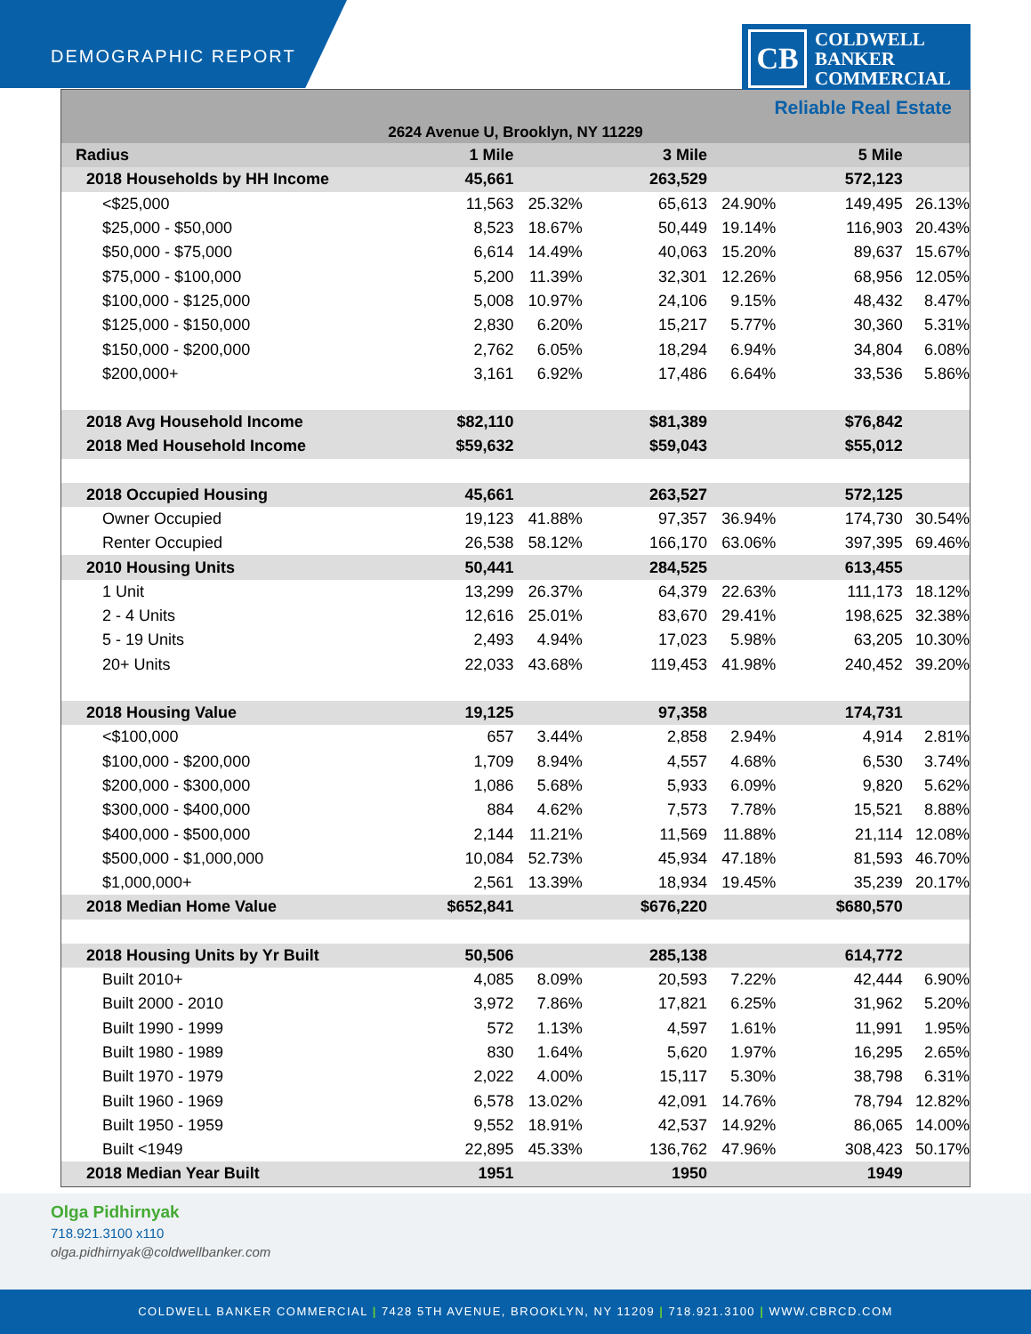DEMOGRAPHIC REPORT
CB
COLDWELL
BANKER
COMMERCIAL
Reliable Real Estate
2624 Avenue U, Brooklyn, NY 11229
| Radius | 1 Mile | | 3 Mile | | 5 Mile | |
| 2018 Households by HH Income | 45,661 | | 263,529 | | 572,123 | |
| <$25,000 | 11,563 | 25.32% | 65,613 | 24.90% | 149,495 | 26.13% |
| $25,000 - $50,000 | 8,523 | 18.67% | 50,449 | 19.14% | 116,903 | 20.43% |
| $50,000 - $75,000 | 6,614 | 14.49% | 40,063 | 15.20% | 89,637 | 15.67% |
| $75,000 - $100,000 | 5,200 | 11.39% | 32,301 | 12.26% | 68,956 | 12.05% |
| $100,000 - $125,000 | 5,008 | 10.97% | 24,106 | 9.15% | 48,432 | 8.47% |
| $125,000 - $150,000 | 2,830 | 6.20% | 15,217 | 5.77% | 30,360 | 5.31% |
| $150,000 - $200,000 | 2,762 | 6.05% | 18,294 | 6.94% | 34,804 | 6.08% |
| $200,000+ | 3,161 | 6.92% | 17,486 | 6.64% | 33,536 | 5.86% |
| 2018 Avg Household Income | $82,110 | | $81,389 | | $76,842 | |
| 2018 Med Household Income | $59,632 | | $59,043 | | $55,012 | |
| 2018 Occupied Housing | 45,661 | | 263,527 | | 572,125 | |
| Owner Occupied | 19,123 | 41.88% | 97,357 | 36.94% | 174,730 | 30.54% |
| Renter Occupied | 26,538 | 58.12% | 166,170 | 63.06% | 397,395 | 69.46% |
| 2010 Housing Units | 50,441 | | 284,525 | | 613,455 | |
| 1 Unit | 13,299 | 26.37% | 64,379 | 22.63% | 111,173 | 18.12% |
| 2 - 4 Units | 12,616 | 25.01% | 83,670 | 29.41% | 198,625 | 32.38% |
| 5 - 19 Units | 2,493 | 4.94% | 17,023 | 5.98% | 63,205 | 10.30% |
| 20+ Units | 22,033 | 43.68% | 119,453 | 41.98% | 240,452 | 39.20% |
| 2018 Housing Value | 19,125 | | 97,358 | | 174,731 | |
| <$100,000 | 657 | 3.44% | 2,858 | 2.94% | 4,914 | 2.81% |
| $100,000 - $200,000 | 1,709 | 8.94% | 4,557 | 4.68% | 6,530 | 3.74% |
| $200,000 - $300,000 | 1,086 | 5.68% | 5,933 | 6.09% | 9,820 | 5.62% |
| $300,000 - $400,000 | 884 | 4.62% | 7,573 | 7.78% | 15,521 | 8.88% |
| $400,000 - $500,000 | 2,144 | 11.21% | 11,569 | 11.88% | 21,114 | 12.08% |
| $500,000 - $1,000,000 | 10,084 | 52.73% | 45,934 | 47.18% | 81,593 | 46.70% |
| $1,000,000+ | 2,561 | 13.39% | 18,934 | 19.45% | 35,239 | 20.17% |
| 2018 Median Home Value | $652,841 | | $676,220 | | $680,570 | |
| 2018 Housing Units by Yr Built | 50,506 | | 285,138 | | 614,772 | |
| Built 2010+ | 4,085 | 8.09% | 20,593 | 7.22% | 42,444 | 6.90% |
| Built 2000 - 2010 | 3,972 | 7.86% | 17,821 | 6.25% | 31,962 | 5.20% |
| Built 1990 - 1999 | 572 | 1.13% | 4,597 | 1.61% | 11,991 | 1.95% |
| Built 1980 - 1989 | 830 | 1.64% | 5,620 | 1.97% | 16,295 | 2.65% |
| Built 1970 - 1979 | 2,022 | 4.00% | 15,117 | 5.30% | 38,798 | 6.31% |
| Built 1960 - 1969 | 6,578 | 13.02% | 42,091 | 14.76% | 78,794 | 12.82% |
| Built 1950 - 1959 | 9,552 | 18.91% | 42,537 | 14.92% | 86,065 | 14.00% |
| Built <1949 | 22,895 | 45.33% | 136,762 | 47.96% | 308,423 | 50.17% |
| 2018 Median Year Built | 1951 | | 1950 | | 1949 | |
Olga Pidhirnyak
718.921.3100 x110
olga.pidhirnyak@coldwellbanker.com
COLDWELL BANKER COMMERCIAL | 7428 5TH AVENUE, BROOKLYN, NY 11209 | 718.921.3100 | WWW.CBRCD.COM